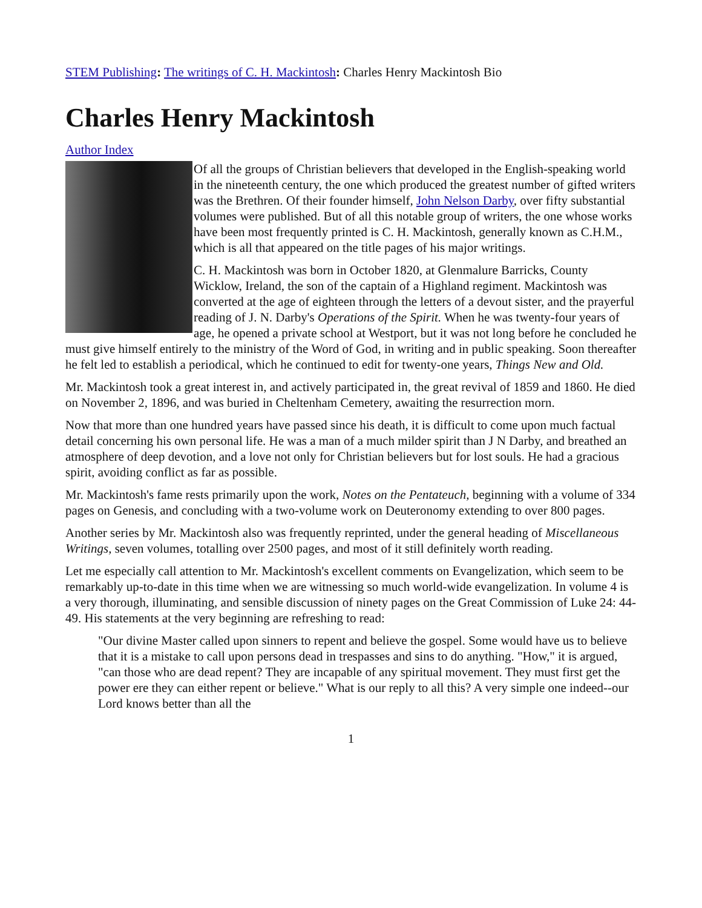STEM Publishing: The writings of C. H. Mackintosh: Charles Henry Mackintosh Bio
Charles Henry Mackintosh
Author Index
Of all the groups of Christian believers that developed in the English-speaking world in the nineteenth century, the one which produced the greatest number of gifted writers was the Brethren. Of their founder himself, John Nelson Darby, over fifty substantial volumes were published. But of all this notable group of writers, the one whose works have been most frequently printed is C. H. Mackintosh, generally known as C.H.M., which is all that appeared on the title pages of his major writings.
C. H. Mackintosh was born in October 1820, at Glenmalure Barricks, County Wicklow, Ireland, the son of the captain of a Highland regiment. Mackintosh was converted at the age of eighteen through the letters of a devout sister, and the prayerful reading of J. N. Darby's Operations of the Spirit. When he was twenty-four years of age, he opened a private school at Westport, but it was not long before he concluded he must give himself entirely to the ministry of the Word of God, in writing and in public speaking. Soon thereafter he felt led to establish a periodical, which he continued to edit for twenty-one years, Things New and Old.
Mr. Mackintosh took a great interest in, and actively participated in, the great revival of 1859 and 1860. He died on November 2, 1896, and was buried in Cheltenham Cemetery, awaiting the resurrection morn.
Now that more than one hundred years have passed since his death, it is difficult to come upon much factual detail concerning his own personal life. He was a man of a much milder spirit than J N Darby, and breathed an atmosphere of deep devotion, and a love not only for Christian believers but for lost souls. He had a gracious spirit, avoiding conflict as far as possible.
Mr. Mackintosh's fame rests primarily upon the work, Notes on the Pentateuch, beginning with a volume of 334 pages on Genesis, and concluding with a two-volume work on Deuteronomy extending to over 800 pages.
Another series by Mr. Mackintosh also was frequently reprinted, under the general heading of Miscellaneous Writings, seven volumes, totalling over 2500 pages, and most of it still definitely worth reading.
Let me especially call attention to Mr. Mackintosh's excellent comments on Evangelization, which seem to be remarkably up-to-date in this time when we are witnessing so much world-wide evangelization. In volume 4 is a very thorough, illuminating, and sensible discussion of ninety pages on the Great Commission of Luke 24: 44-49. His statements at the very beginning are refreshing to read:
"Our divine Master called upon sinners to repent and believe the gospel. Some would have us to believe that it is a mistake to call upon persons dead in trespasses and sins to do anything. "How," it is argued, "can those who are dead repent? They are incapable of any spiritual movement. They must first get the power ere they can either repent or believe." What is our reply to all this? A very simple one indeed--our Lord knows better than all the
1